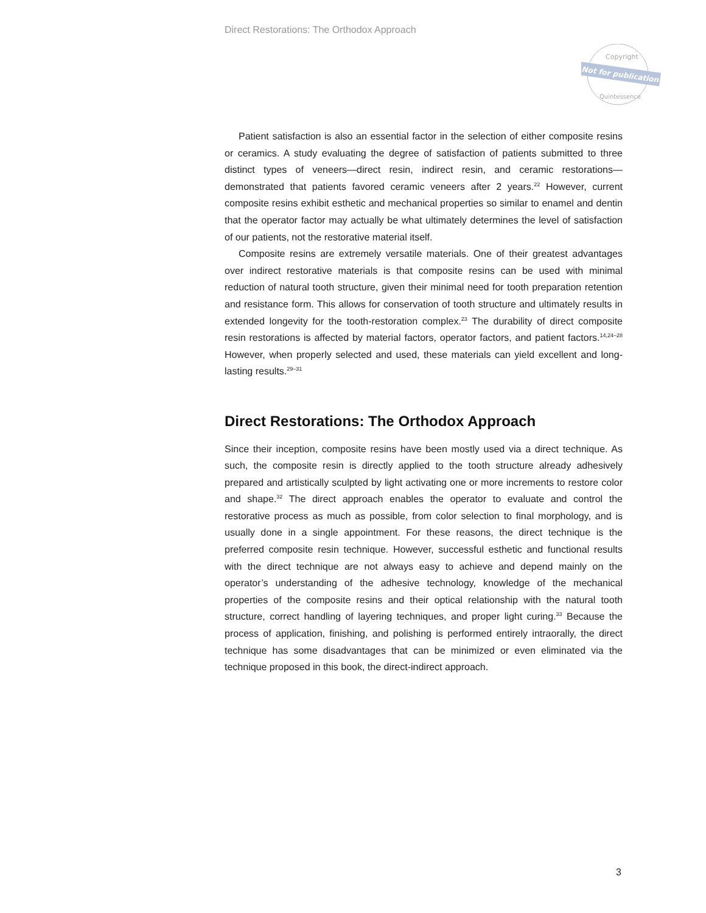Direct Restorations: The Orthodox Approach
Copyright
Not for publication
Quintessence
Patient satisfaction is also an essential factor in the selection of either composite resins or ceramics. A study evaluating the degree of satisfaction of patients submitted to three distinct types of veneers—direct resin, indirect resin, and ceramic restorations—demonstrated that patients favored ceramic veneers after 2 years.<sup>22</sup> However, current composite resins exhibit esthetic and mechanical properties so similar to enamel and dentin that the operator factor may actually be what ultimately determines the level of satisfaction of our patients, not the restorative material itself.
Composite resins are extremely versatile materials. One of their greatest advantages over indirect restorative materials is that composite resins can be used with minimal reduction of natural tooth structure, given their minimal need for tooth preparation retention and resistance form. This allows for conservation of tooth structure and ultimately results in extended longevity for the tooth-restoration complex.<sup>23</sup> The durability of direct composite resin restorations is affected by material factors, operator factors, and patient factors.<sup>14,24–28</sup> However, when properly selected and used, these materials can yield excellent and long-lasting results.<sup>29–31</sup>
Direct Restorations: The Orthodox Approach
Since their inception, composite resins have been mostly used via a direct technique. As such, the composite resin is directly applied to the tooth structure already adhesively prepared and artistically sculpted by light activating one or more increments to restore color and shape.<sup>32</sup> The direct approach enables the operator to evaluate and control the restorative process as much as possible, from color selection to final morphology, and is usually done in a single appointment. For these reasons, the direct technique is the preferred composite resin technique. However, successful esthetic and functional results with the direct technique are not always easy to achieve and depend mainly on the operator’s understanding of the adhesive technology, knowledge of the mechanical properties of the composite resins and their optical relationship with the natural tooth structure, correct handling of layering techniques, and proper light curing.<sup>33</sup> Because the process of application, finishing, and polishing is performed entirely intraorally, the direct technique has some disadvantages that can be minimized or even eliminated via the technique proposed in this book, the direct-indirect approach.
3